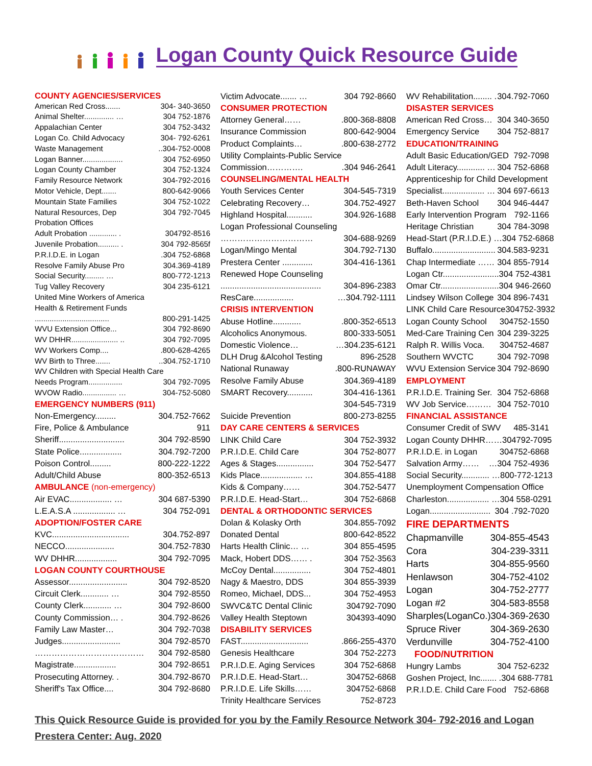Logan County Quick Resource Guide
COUNTY AGENCIES/SERVICES
American Red Cross....... 304- 340-3650
Animal Shelter.............. … 304 752-1876
Appalachian Center 304 752-3432
Logan Co. Child Advocacy 304- 792-6261
Waste Management..304-752-0008
Logan Banner................... 304 752-6950
Logan County Chamber 304 752-1324
Family Resource Network 304-792-2016
Motor Vehicle, Dept....... 800-642-9066
Mountain State Families 304 752-1022
Natural Resources, Dep 304 792-7045
Probation Offices
Adult Probation ............. . 304792-8516
Juvenile Probation.......... . 304 792-8565f
P.R.I.D.E. in Logan.304 752-6868
Resolve Family Abuse Pro 304.369-4189
Social Security......... … 800-772-1213
Tug Valley Recovery 304 235-6121
United Mine Workers of America
Health & Retirement Funds
................................... 800-291-1425
WVU Extension Office... 304 792-8690
WV DHHR...................... .. 304 792-7095
WV Workers Comp.....800-628-4265
WV Birth to Three.........304.752-1710
WV Children with Special Health Care
Needs Program................ 304 792-7095
WVOW Radio................ … 304-752-5080
EMERGENCY NUMBERS (911)
Non-Emergency......... 304.752-7662
Fire, Police & Ambulance 911
Sheriff............................ 304 792-8590
State Police.................. 304.792-7200
Poison Control......... 800-222-1222
Adult/Child Abuse 800-352-6513
AMBULANCE (non-emergency)
Air EVAC.................. … 304 687-5390
L.E.A.S.A .................. … 304 752-091
ADOPTION/FOSTER CARE
KVC................................. 304.752-897
NECCO..................... 304.752-7830
WV DHHR.................. 304 792-7095
LOGAN COUNTY COURTHOUSE
Assessor......................... 304 792-8520
Circuit Clerk............ … 304 792-8550
County Clerk............ … 304 792-8600
County Commission… . 304.792-8626
Family Law Master… 304 792-7038
Judges......................... 304 792-8570
………………………………… 304 792-8580
Magistrate.................. 304 792-8651
Prosecuting Attorney. . 304.792-8670
Sheriff's Tax Office.... 304 792-8680
Victim Advocate....... … 304 792-8660
CONSUMER PROTECTION
Attorney General…….800-368-8808
Insurance Commission 800-642-9004
Product Complaints….800-638-2772
Utility Complaints-Public Service
Commission…………..304 946-2641
COUNSELING/MENTAL HEALTH
Youth Services Center 304-545-7319
Celebrating Recovery… 304.752-4927
Highland Hospital........... 304.926-1688
Logan Professional Counseling
…………………………… 304-688-9269
Logan/Mingo Mental 304.792-7130
Prestera Center ............. 304-416-1361
Renewed Hope Counseling
........................................... 304-896-2383
ResCare................. …304.792-1111
CRISIS INTERVENTION
Abuse Hotline.............800-352-6513
Alcoholics Anonymous. 800-333-5051
Domestic Violence… …304.235-6121
DLH Drug &Alcohol Testing 896-2528
National Runaway.800-RUNAWAY
Resolve Family Abuse 304.369-4189
SMART Recovery........... 304-416-1361
304-545-7319
Suicide Prevention 800-273-8255
DAY CARE CENTERS & SERVICES
LINK Child Care 304 752-3932
P.R.I.D.E. Child Care 304 752-8077
Ages & Stages................ 304 752-5477
Kids Place.................. … 304.855-4188
Kids & Company…… 304.752-5477
P.R.I.D.E. Head-Start… 304 752-6868
DENTAL & ORTHODONTIC SERVICES
Dolan & Kolasky Orth 304.855-7092
Donated Dental 800-642-8522
Harts Health Clinic… … 304 855-4595
Mack, Hobert DDS…… . 304 752-3563
McCoy Dental................ 304 752-4801
Nagy & Maestro, DDS 304 855-3939
Romeo, Michael, DDS... 304 752-4953
SWVC&TC Dental Clinic 304792-7090
Valley Health Steptown 304393-4090
DISABILITY SERVICES
FAST..............................866-255-4370
Genesis Healthcare 304 752-2273
P.R.I.D.E. Aging Services 304 752-6868
P.R.I.D.E. Head-Start… 304752-6868
P.R.I.D.E. Life Skills…… 304752-6868
Trinity Healthcare Services 752-8723
WV Rehabilitation........ . 304.792-7060
DISASTER SERVICES
American Red Cross… 304 340-3650
Emergency Service 304 752-8817
EDUCATION/TRAINING
Adult Basic Education/GED 792-7098
Adult Literacy............ … 304 752-6868
Apprenticeship for Child Development
Specialist.................. … 304 697-6613
Beth-Haven School 304 946-4447
Early Intervention Program 792-1166
Heritage Christian 304 784-3098
Head-Start (P.R.I.D.E.) … 304 752-6868
Buffalo........................... 304.583-9231
Chap Intermediate …… 304 855-7914
Logan Ctr........................ 304 752-4381
Omar Ctr......................... 304 946-2660
Lindsey Wilson College 304 896-7431
LINK Child Care Resource 304752-3932
Logan County School 304752-1550
Med-Care Training Cen 304 239-3225
Ralph R. Willis Voca. 304752-4687
Southern WVCTC 304 792-7098
WVU Extension Service 304 792-8690
EMPLOYMENT
P.R.I.D.E. Training Ser. 304 752-6868
WV Job Service……… 304 752-7010
FINANCIAL ASSISTANCE
Consumer Credit of SWV 485-3141
Logan County DHHR…… 304792-7095
P.R.I.D.E. in Logan 304752-6868
Salvation Army…… …304 752-4936
Social Security............ … 800-772-1213
Unemployment Compensation Office
Charleston.................. … 304 558-0291
Logan.......................... 304 .792-7020
FIRE DEPARTMENTS
Chapmanville 304-855-4543
Cora 304-239-3311
Harts 304-855-9560
Henlawson 304-752-4102
Logan 304-752-2777
Logan #2 304-583-8558
Sharples(LoganCo.) 304-369-2630
Spruce River 304-369-2630
Verdunville 304-752-4100
FOOD/NUTRITION
Hungry Lambs 304 752-6232
Goshen Project, Inc....... . 304 688-7781
P.R.I.D.E. Child Care Food 752-6868
This Quick Resource Guide is provided for you by the Family Resource Network 304- 792-2016 and Logan Prestera Center: Aug. 2020